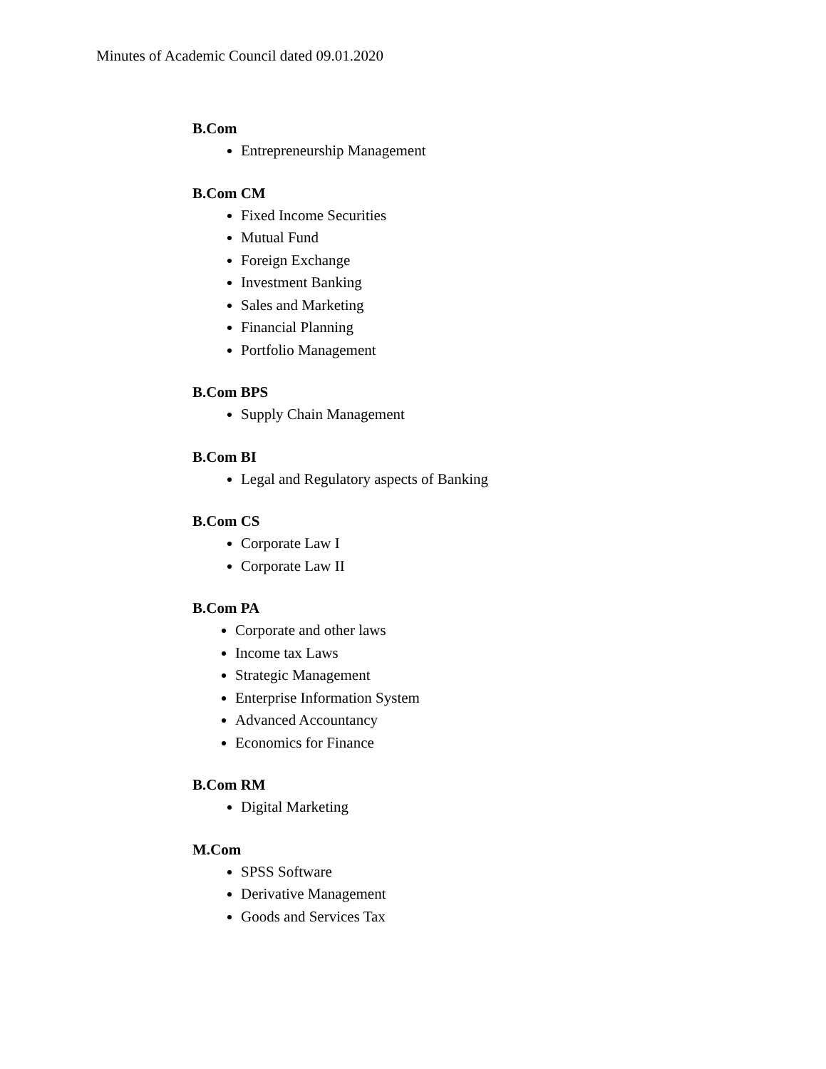Minutes of Academic Council dated 09.01.2020
B.Com
Entrepreneurship Management
B.Com CM
Fixed Income Securities
Mutual Fund
Foreign Exchange
Investment Banking
Sales and Marketing
Financial Planning
Portfolio Management
B.Com BPS
Supply Chain Management
B.Com BI
Legal and Regulatory aspects of Banking
B.Com CS
Corporate Law I
Corporate Law II
B.Com PA
Corporate and other laws
Income tax Laws
Strategic Management
Enterprise Information System
Advanced Accountancy
Economics for Finance
B.Com RM
Digital Marketing
M.Com
SPSS Software
Derivative Management
Goods and Services Tax